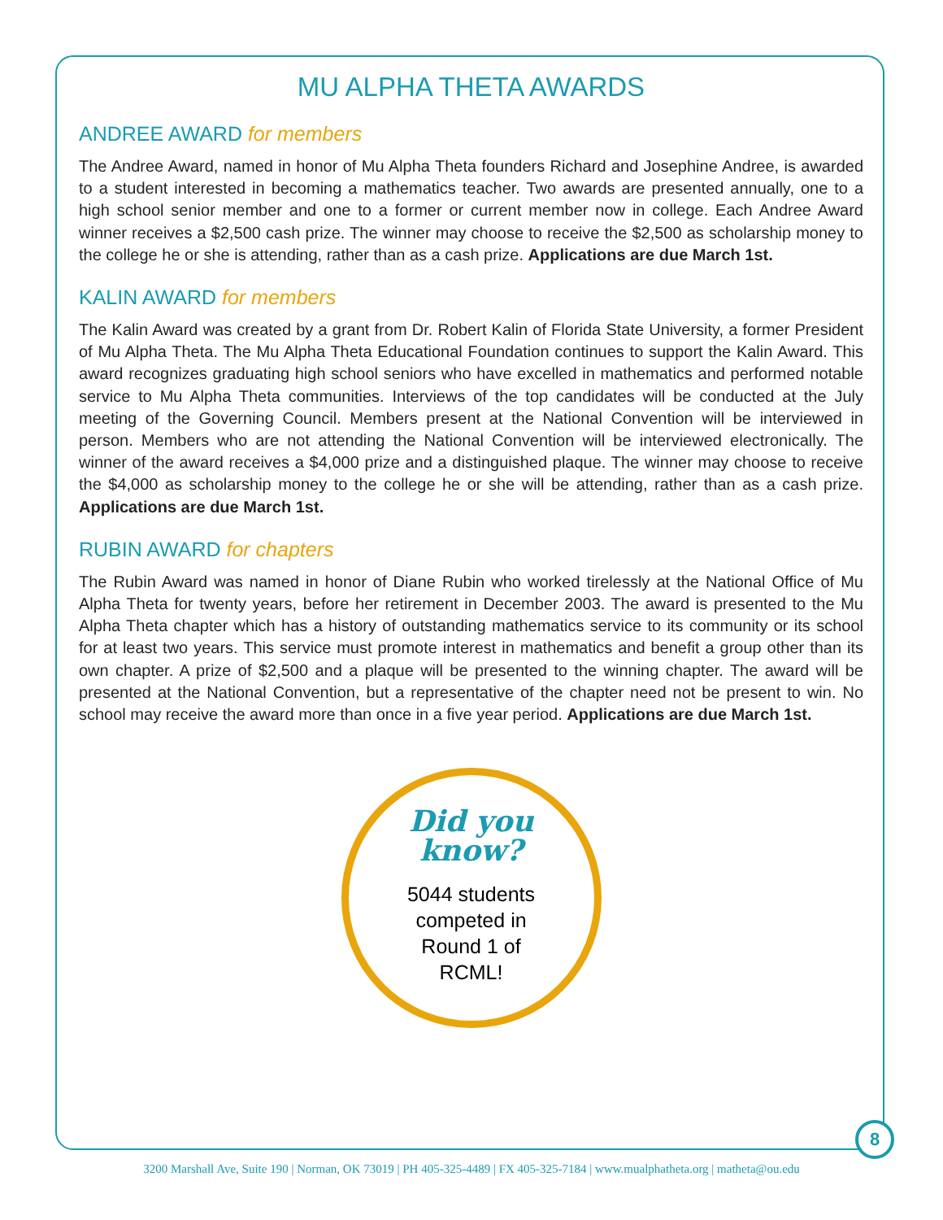MU ALPHA THETA AWARDS
ANDREE AWARD for members
The Andree Award, named in honor of Mu Alpha Theta founders Richard and Josephine Andree, is awarded to a student interested in becoming a mathematics teacher. Two awards are presented annually, one to a high school senior member and one to a former or current member now in college. Each Andree Award winner receives a $2,500 cash prize. The winner may choose to receive the $2,500 as scholarship money to the college he or she is attending, rather than as a cash prize. Applications are due March 1st.
KALIN AWARD for members
The Kalin Award was created by a grant from Dr. Robert Kalin of Florida State University, a former President of Mu Alpha Theta. The Mu Alpha Theta Educational Foundation continues to support the Kalin Award. This award recognizes graduating high school seniors who have excelled in mathematics and performed notable service to Mu Alpha Theta communities. Interviews of the top candidates will be conducted at the July meeting of the Governing Council. Members present at the National Convention will be interviewed in person. Members who are not attending the National Convention will be interviewed electronically. The winner of the award receives a $4,000 prize and a distinguished plaque. The winner may choose to receive the $4,000 as scholarship money to the college he or she will be attending, rather than as a cash prize. Applications are due March 1st.
RUBIN AWARD for chapters
The Rubin Award was named in honor of Diane Rubin who worked tirelessly at the National Office of Mu Alpha Theta for twenty years, before her retirement in December 2003. The award is presented to the Mu Alpha Theta chapter which has a history of outstanding mathematics service to its community or its school for at least two years. This service must promote interest in mathematics and benefit a group other than its own chapter. A prize of $2,500 and a plaque will be presented to the winning chapter. The award will be presented at the National Convention, but a representative of the chapter need not be present to win. No school may receive the award more than once in a five year period. Applications are due March 1st.
Did you
know?
5044 students
competed in
Round 1 of
RCML!
8
3200 Marshall Ave, Suite 190 | Norman, OK 73019 | PH 405-325-4489 | FX 405-325-7184 | www.mualphatheta.org | matheta@ou.edu